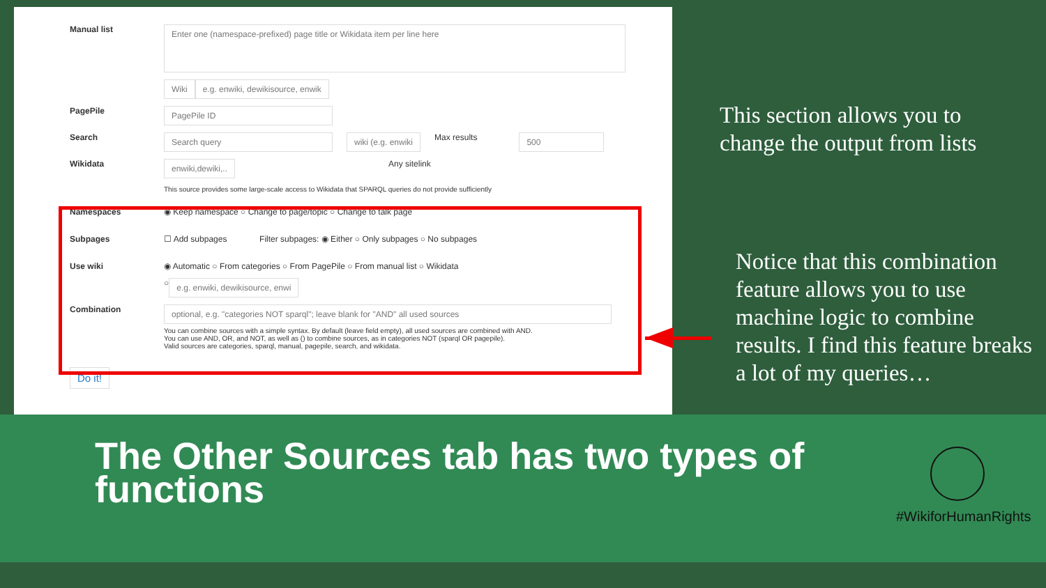Manual list
Enter one (namespace-prefixed) page title or Wikidata item per line here
Wiki e.g. enwiki, dewikisource, enwik
PagePile
PagePile ID
Search
Search query wiki (e.g. enwiki Max results
500
Wikidata
enwiki,dewiki,..
Any sitelink
This source provides some large-scale access to Wikidata that SPARQL queries do not provide sufficiently
Namespaces
◉ Keep namespace ○ Change to page/topic ○ Change to talk page
Subpages
☐ Add subpages Filter subpages: ◉ Either ○ Only subpages ○ No subpages
Use wiki
◉ Automatic ○ From categories ○ From PagePile ○ From manual list ○ Wikidata
○ e.g. enwiki, dewikisource, enwi
Combination
optional, e.g. "categories NOT sparql"; leave blank for "AND" all used sources
You can combine sources with a simple syntax. By default (leave field empty), all used sources are combined with AND.
You can use AND, OR, and NOT, as well as () to combine sources, as in categories NOT (sparql OR pagepile).
Valid sources are categories, sparql, manual, pagepile, search, and wikidata.
Do it!
This section allows you to change the output from lists
Notice that this combination feature allows you to use machine logic to combine results. I find this feature breaks a lot of my queries…
The Other Sources tab has two types of functions
#WikiforHumanRights